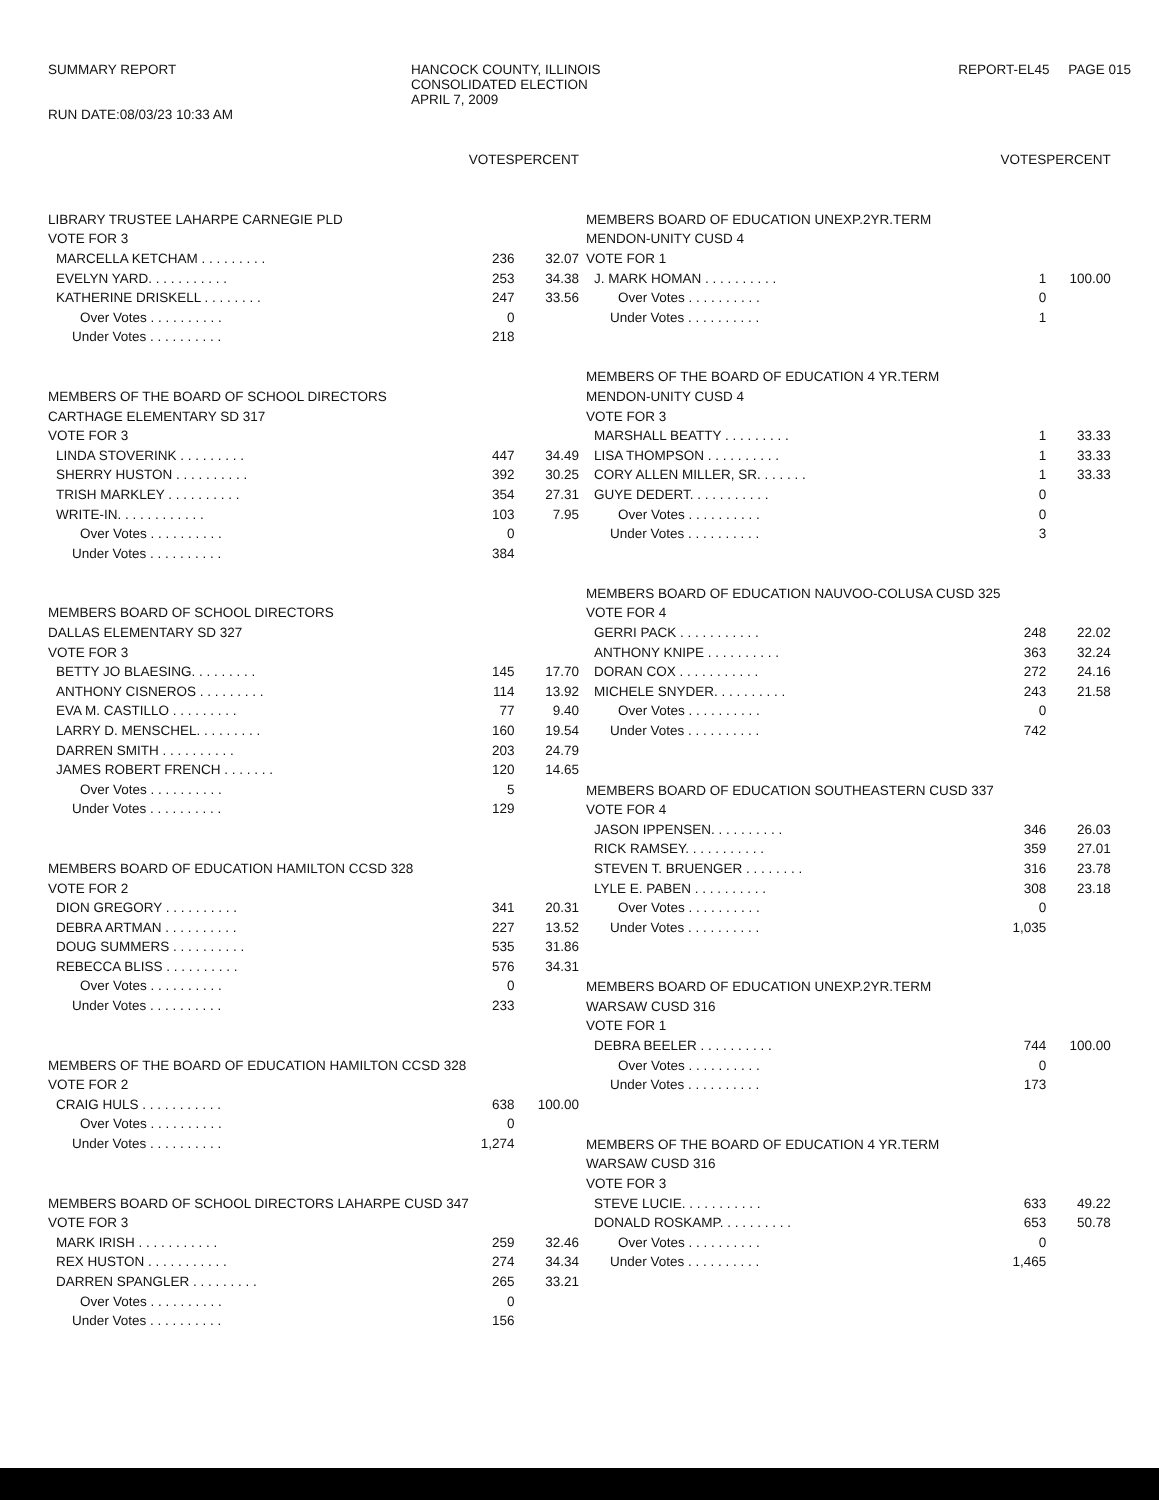SUMMARY REPORT
RUN DATE:08/03/23 10:33 AM
HANCOCK COUNTY, ILLINOIS
CONSOLIDATED ELECTION
APRIL 7, 2009
REPORT-EL45 PAGE 015
| | VOTES | PERCENT |
| --- | --- | --- |
| LIBRARY TRUSTEE LAHARPE CARNEGIE PLD | | |
| VOTE FOR 3 | | |
| MARCELLA KETCHAM . . . . . . . . . | 236 | 32.07 |
| EVELYN YARD. . . . . . . . . . . | 253 | 34.38 |
| KATHERINE DRISKELL . . . . . . . . | 247 | 33.56 |
| Over Votes . . . . . . . . . . | 0 | |
| Under Votes . . . . . . . . . . | 218 | |
| MEMBERS OF THE BOARD OF SCHOOL DIRECTORS | | |
| CARTHAGE ELEMENTARY SD 317 | | |
| VOTE FOR 3 | | |
| LINDA STOVERINK . . . . . . . . . | 447 | 34.49 |
| SHERRY HUSTON . . . . . . . . . . | 392 | 30.25 |
| TRISH MARKLEY . . . . . . . . . . | 354 | 27.31 |
| WRITE-IN. . . . . . . . . . . . | 103 | 7.95 |
| Over Votes . . . . . . . . . . | 0 | |
| Under Votes . . . . . . . . . . | 384 | |
| MEMBERS BOARD OF SCHOOL DIRECTORS | | |
| DALLAS ELEMENTARY SD 327 | | |
| VOTE FOR 3 | | |
| BETTY JO BLAESING. . . . . . . . . | 145 | 17.70 |
| ANTHONY CISNEROS . . . . . . . . . | 114 | 13.92 |
| EVA M. CASTILLO . . . . . . . . . | 77 | 9.40 |
| LARRY D. MENSCHEL. . . . . . . . . | 160 | 19.54 |
| DARREN SMITH . . . . . . . . . . | 203 | 24.79 |
| JAMES ROBERT FRENCH . . . . . . . | 120 | 14.65 |
| Over Votes . . . . . . . . . . | 5 | |
| Under Votes . . . . . . . . . . | 129 | |
| MEMBERS BOARD OF EDUCATION HAMILTON CCSD 328 | | |
| VOTE FOR 2 | | |
| DION GREGORY . . . . . . . . . . | 341 | 20.31 |
| DEBRA ARTMAN . . . . . . . . . . | 227 | 13.52 |
| DOUG SUMMERS . . . . . . . . . . | 535 | 31.86 |
| REBECCA BLISS . . . . . . . . . . | 576 | 34.31 |
| Over Votes . . . . . . . . . . | 0 | |
| Under Votes . . . . . . . . . . | 233 | |
| MEMBERS OF THE BOARD OF EDUCATION HAMILTON CCSD 328 | | |
| VOTE FOR 2 | | |
| CRAIG HULS . . . . . . . . . . . | 638 | 100.00 |
| Over Votes . . . . . . . . . . | 0 | |
| Under Votes . . . . . . . . . . | 1,274 | |
| MEMBERS BOARD OF SCHOOL DIRECTORS LAHARPE CUSD 347 | | |
| VOTE FOR 3 | | |
| MARK IRISH . . . . . . . . . . . | 259 | 32.46 |
| REX HUSTON . . . . . . . . . . . | 274 | 34.34 |
| DARREN SPANGLER . . . . . . . . . | 265 | 33.21 |
| Over Votes . . . . . . . . . . | 0 | |
| Under Votes . . . . . . . . . . | 156 | |
| | VOTES | PERCENT |
| --- | --- | --- |
| MEMBERS BOARD OF EDUCATION UNEXP.2YR.TERM | | |
| MENDON-UNITY CUSD 4 | | |
| VOTE FOR 1 | | |
| J. MARK HOMAN . . . . . . . . . . | 1 | 100.00 |
| Over Votes . . . . . . . . . . | 0 | |
| Under Votes . . . . . . . . . . | 1 | |
| MEMBERS OF THE BOARD OF EDUCATION 4 YR.TERM | | |
| MENDON-UNITY CUSD 4 | | |
| VOTE FOR 3 | | |
| MARSHALL BEATTY . . . . . . . . . | 1 | 33.33 |
| LISA THOMPSON . . . . . . . . . . | 1 | 33.33 |
| CORY ALLEN MILLER, SR. . . . . . . | 1 | 33.33 |
| GUYE DEDERT. . . . . . . . . . . | 0 | |
| Over Votes . . . . . . . . . . | 0 | |
| Under Votes . . . . . . . . . . | 3 | |
| MEMBERS BOARD OF EDUCATION NAUVOO-COLUSA CUSD 325 | | |
| VOTE FOR 4 | | |
| GERRI PACK . . . . . . . . . . . | 248 | 22.02 |
| ANTHONY KNIPE . . . . . . . . . . | 363 | 32.24 |
| DORAN COX . . . . . . . . . . . | 272 | 24.16 |
| MICHELE SNYDER. . . . . . . . . . | 243 | 21.58 |
| Over Votes . . . . . . . . . . | 0 | |
| Under Votes . . . . . . . . . . | 742 | |
| MEMBERS BOARD OF EDUCATION SOUTHEASTERN CUSD 337 | | |
| VOTE FOR 4 | | |
| JASON IPPENSEN. . . . . . . . . . | 346 | 26.03 |
| RICK RAMSEY. . . . . . . . . . . | 359 | 27.01 |
| STEVEN T. BRUENGER . . . . . . . . | 316 | 23.78 |
| LYLE E. PABEN . . . . . . . . . . | 308 | 23.18 |
| Over Votes . . . . . . . . . . | 0 | |
| Under Votes . . . . . . . . . . | 1,035 | |
| MEMBERS BOARD OF EDUCATION UNEXP.2YR.TERM | | |
| WARSAW CUSD 316 | | |
| VOTE FOR 1 | | |
| DEBRA BEELER . . . . . . . . . . | 744 | 100.00 |
| Over Votes . . . . . . . . . . | 0 | |
| Under Votes . . . . . . . . . . | 173 | |
| MEMBERS OF THE BOARD OF EDUCATION 4 YR.TERM | | |
| WARSAW CUSD 316 | | |
| VOTE FOR 3 | | |
| STEVE LUCIE. . . . . . . . . . . | 633 | 49.22 |
| DONALD ROSKAMP. . . . . . . . . . | 653 | 50.78 |
| Over Votes . . . . . . . . . . | 0 | |
| Under Votes . . . . . . . . . . | 1,465 | |